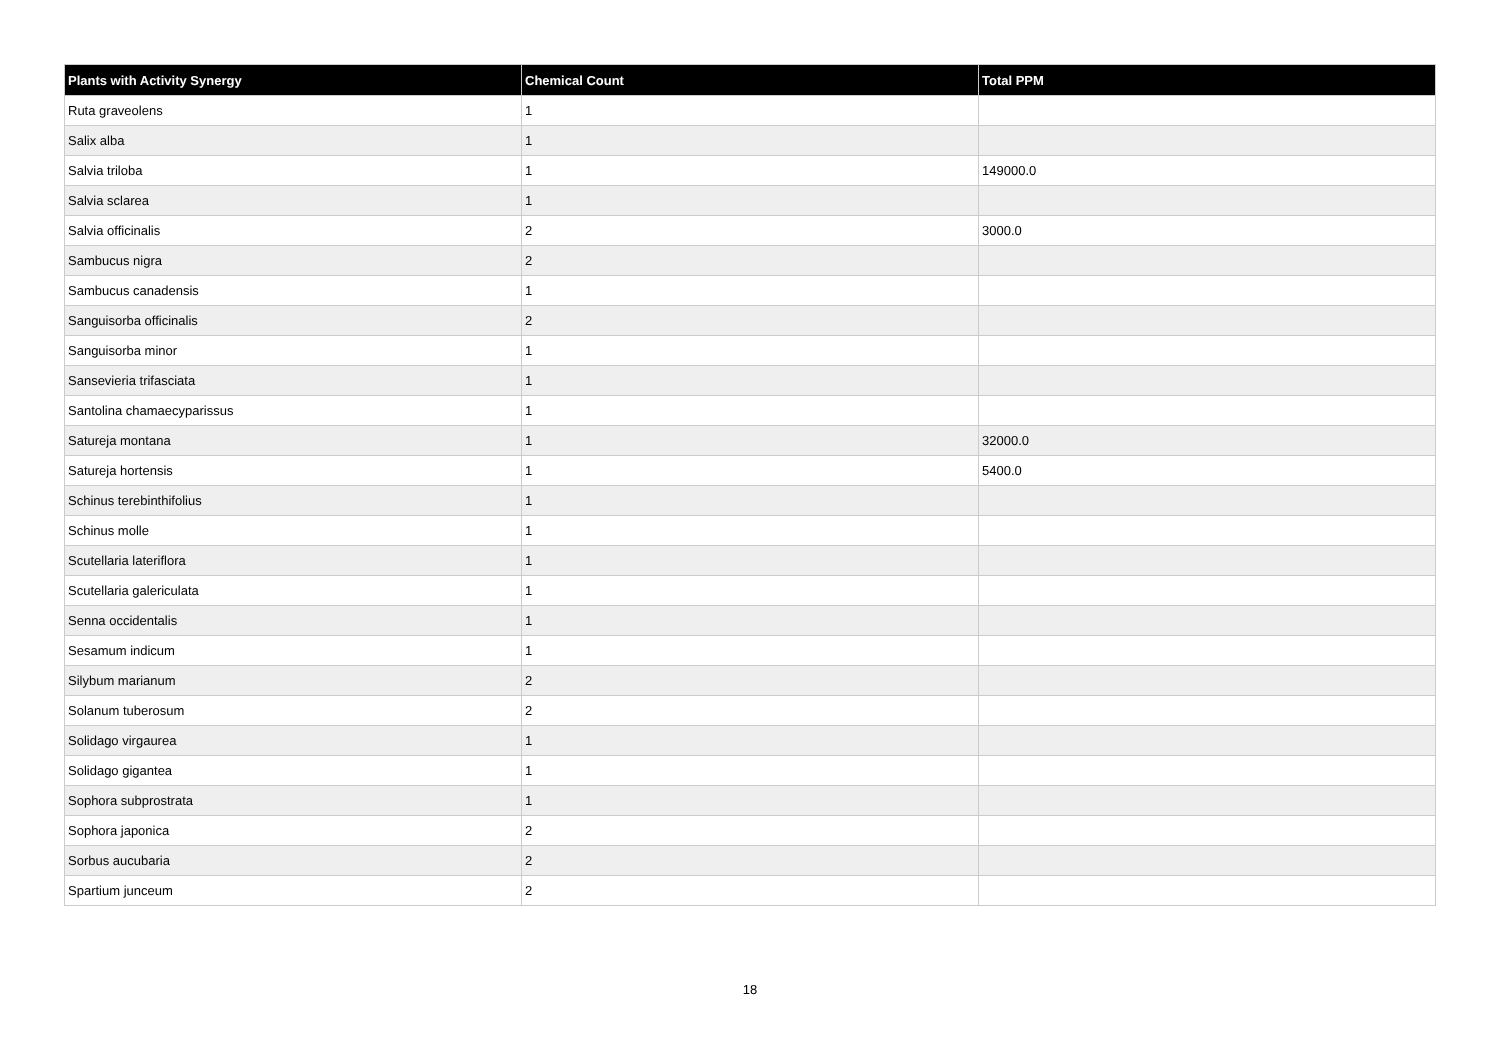| Plants with Activity Synergy | Chemical Count | Total PPM |
| --- | --- | --- |
| Ruta graveolens | 1 | |
| Salix alba | 1 | |
| Salvia triloba | 1 | 149000.0 |
| Salvia sclarea | 1 | |
| Salvia officinalis | 2 | 3000.0 |
| Sambucus nigra | 2 | |
| Sambucus canadensis | 1 | |
| Sanguisorba officinalis | 2 | |
| Sanguisorba minor | 1 | |
| Sansevieria trifasciata | 1 | |
| Santolina chamaecyparissus | 1 | |
| Satureja montana | 1 | 32000.0 |
| Satureja hortensis | 1 | 5400.0 |
| Schinus terebinthifolius | 1 | |
| Schinus molle | 1 | |
| Scutellaria lateriflora | 1 | |
| Scutellaria galericulata | 1 | |
| Senna occidentalis | 1 | |
| Sesamum indicum | 1 | |
| Silybum marianum | 2 | |
| Solanum tuberosum | 2 | |
| Solidago virgaurea | 1 | |
| Solidago gigantea | 1 | |
| Sophora subprostrata | 1 | |
| Sophora japonica | 2 | |
| Sorbus aucubaria | 2 | |
| Spartium junceum | 2 | |
18